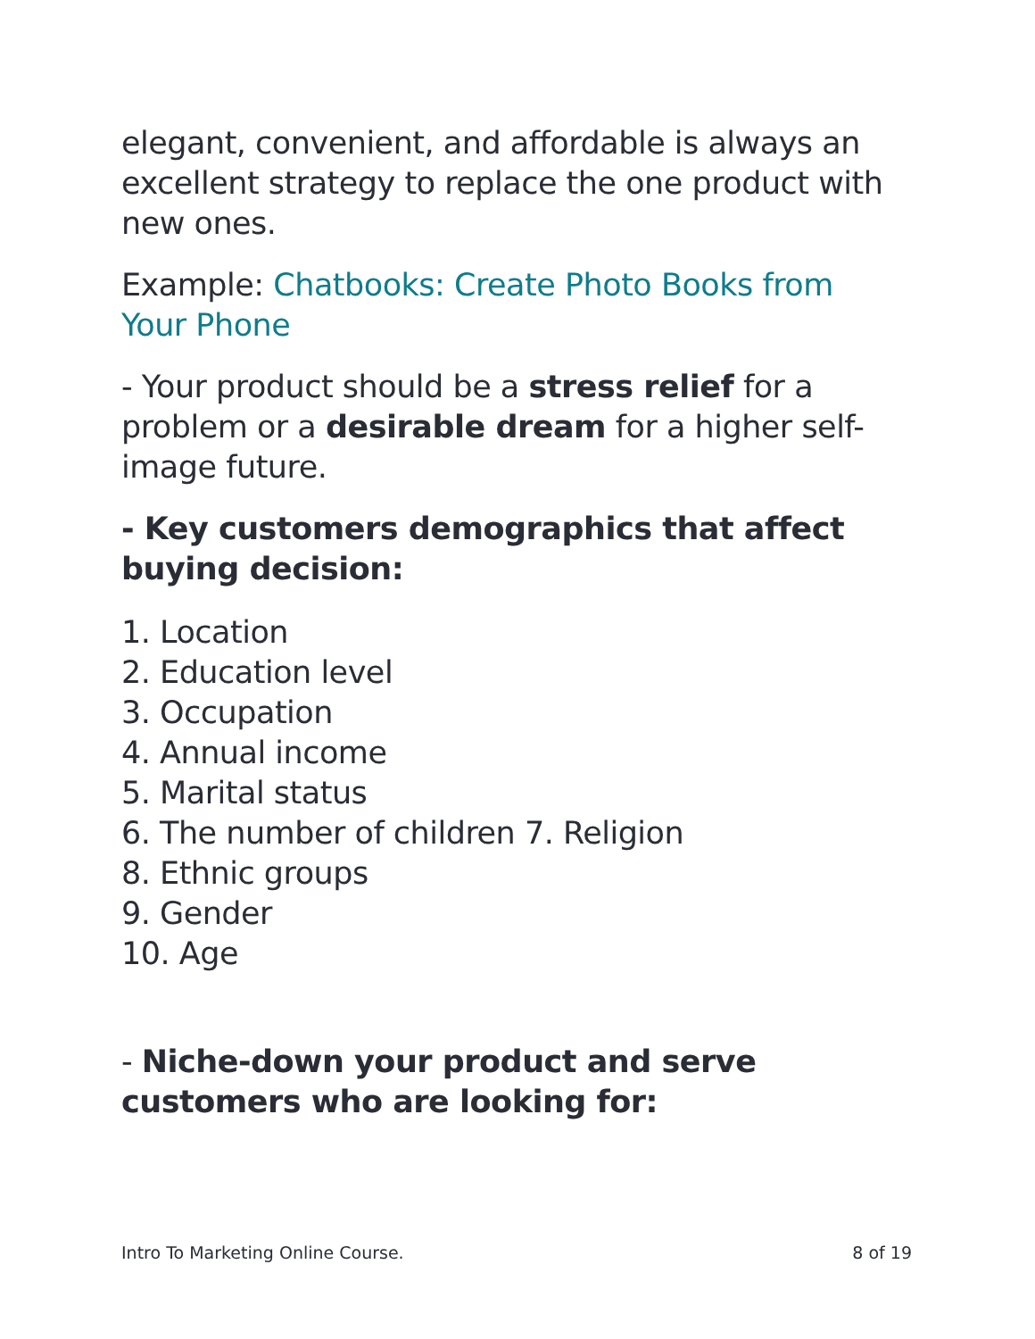elegant, convenient, and affordable is always an excellent strategy to replace the one product with new ones.
Example: Chatbooks: Create Photo Books from Your Phone
- Your product should be a stress relief for a problem or a desirable dream for a higher self- image future.
- Key customers demographics that affect buying decision:
1. Location
2. Education level
3. Occupation
4. Annual income
5. Marital status
6. The number of children 7. Religion
8. Ethnic groups
9. Gender
10. Age
- Niche-down your product and serve customers who are looking for:
Intro To Marketing Online Course. 8 of 19